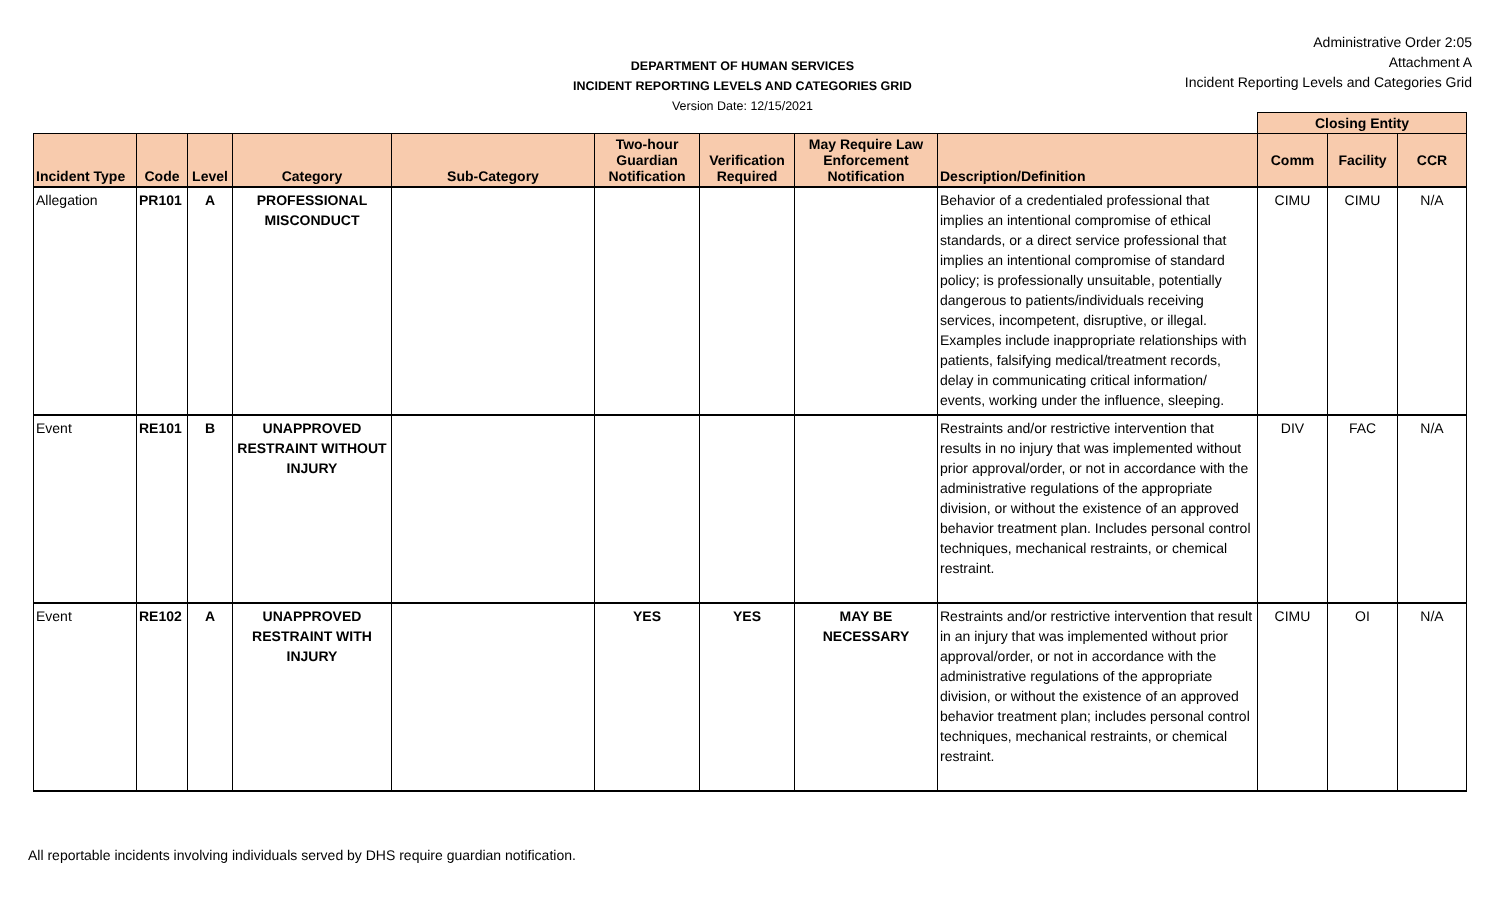DEPARTMENT OF HUMAN SERVICES
INCIDENT REPORTING LEVELS AND CATEGORIES GRID
Version Date: 12/15/2021
Administrative Order 2:05
Attachment A
Incident Reporting Levels and Categories Grid
| | | | | | | | | | Closing Entity | | |
| --- | --- | --- | --- | --- | --- | --- | --- | --- | --- | --- | --- |
| Incident Type | Code | Level | Category | Sub-Category | Two-hour Guardian Notification | Verification Required | May Require Law Enforcement Notification | Description/Definition | Comm | Facility | CCR |
| Allegation | PR101 | A | PROFESSIONAL MISCONDUCT | | | | | Behavior of a credentialed professional that implies an intentional compromise of ethical standards, or a direct service professional that implies an intentional compromise of standard policy; is professionally unsuitable, potentially dangerous to patients/individuals receiving services, incompetent, disruptive, or illegal. Examples include inappropriate relationships with patients, falsifying medical/treatment records, delay in communicating critical information/ events, working under the influence, sleeping. | CIMU | CIMU | N/A |
| Event | RE101 | B | UNAPPROVED RESTRAINT WITHOUT INJURY | | | | | Restraints and/or restrictive intervention that results in no injury that was implemented without prior approval/order, or not in accordance with the administrative regulations of the appropriate division, or without the existence of an approved behavior treatment plan. Includes personal control techniques, mechanical restraints, or chemical restraint. | DIV | FAC | N/A |
| Event | RE102 | A | UNAPPROVED RESTRAINT WITH INJURY | | YES | YES | MAY BE NECESSARY | Restraints and/or restrictive intervention that result in an injury that was implemented without prior approval/order, or not in accordance with the administrative regulations of the appropriate division, or without the existence of an approved behavior treatment plan; includes personal control techniques, mechanical restraints, or chemical restraint. | CIMU | OI | N/A |
All reportable incidents involving individuals served by DHS require guardian notification.